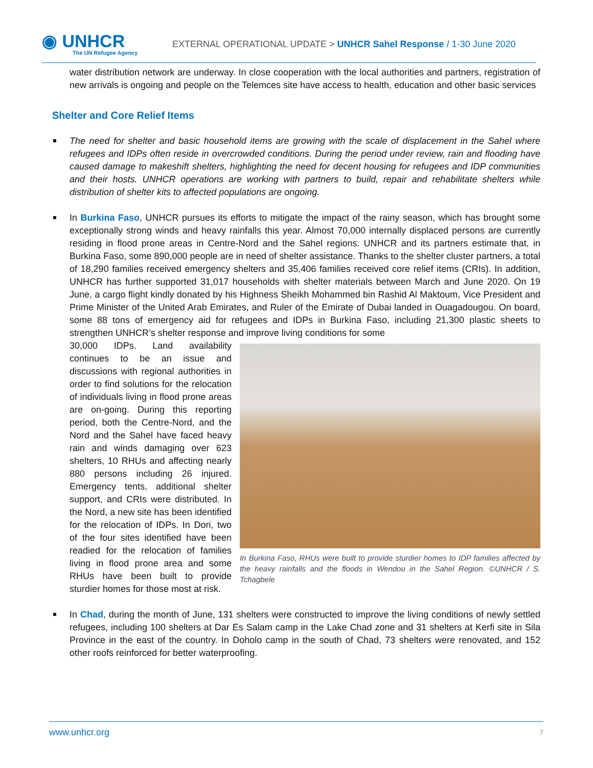◉ UNHCR
The UN Refugee Agency
EXTERNAL OPERATIONAL UPDATE > UNHCR Sahel Response / 1-30 June 2020
water distribution network are underway. In close cooperation with the local authorities and partners, registration of new arrivals is ongoing and people on the Telemces site have access to health, education and other basic services
Shelter and Core Relief Items
The need for shelter and basic household items are growing with the scale of displacement in the Sahel where refugees and IDPs often reside in overcrowded conditions. During the period under review, rain and flooding have caused damage to makeshift shelters, highlighting the need for decent housing for refugees and IDP communities and their hosts. UNHCR operations are working with partners to build, repair and rehabilitate shelters while distribution of shelter kits to affected populations are ongoing.
In Burkina Faso, UNHCR pursues its efforts to mitigate the impact of the rainy season, which has brought some exceptionally strong winds and heavy rainfalls this year. Almost 70,000 internally displaced persons are currently residing in flood prone areas in Centre-Nord and the Sahel regions. UNHCR and its partners estimate that, in Burkina Faso, some 890,000 people are in need of shelter assistance. Thanks to the shelter cluster partners, a total of 18,290 families received emergency shelters and 35,406 families received core relief items (CRIs). In addition, UNHCR has further supported 31,017 households with shelter materials between March and June 2020. On 19 June, a cargo flight kindly donated by his Highness Sheikh Mohammed bin Rashid Al Maktoum, Vice President and Prime Minister of the United Arab Emirates, and Ruler of the Emirate of Dubai landed in Ouagadougou. On board, some 88 tons of emergency aid for refugees and IDPs in Burkina Faso, including 21,300 plastic sheets to strengthen UNHCR’s shelter response and improve living conditions for some
30,000 IDPs. Land availability continues to be an issue and discussions with regional authorities in order to find solutions for the relocation of individuals living in flood prone areas are on-going. During this reporting period, both the Centre-Nord, and the Nord and the Sahel have faced heavy rain and winds damaging over 623 shelters, 10 RHUs and affecting nearly 880 persons including 26 injured. Emergency tents, additional shelter support, and CRIs were distributed. In the Nord, a new site has been identified for the relocation of IDPs. In Dori, two of the four sites identified have been readied for the relocation of families living in flood prone area and some RHUs have been built to provide sturdier homes for those most at risk.
In Burkina Faso, RHUs were built to provide sturdier homes to IDP families affected by the heavy rainfalls and the floods in Wendou in the Sahel Region. ©UNHCR / S. Tchagbele
In Chad, during the month of June, 131 shelters were constructed to improve the living conditions of newly settled refugees, including 100 shelters at Dar Es Salam camp in the Lake Chad zone and 31 shelters at Kerfi site in Sila Province in the east of the country. In Doholo camp in the south of Chad, 73 shelters were renovated, and 152 other roofs reinforced for better waterproofing.
www.unhcr.org 7